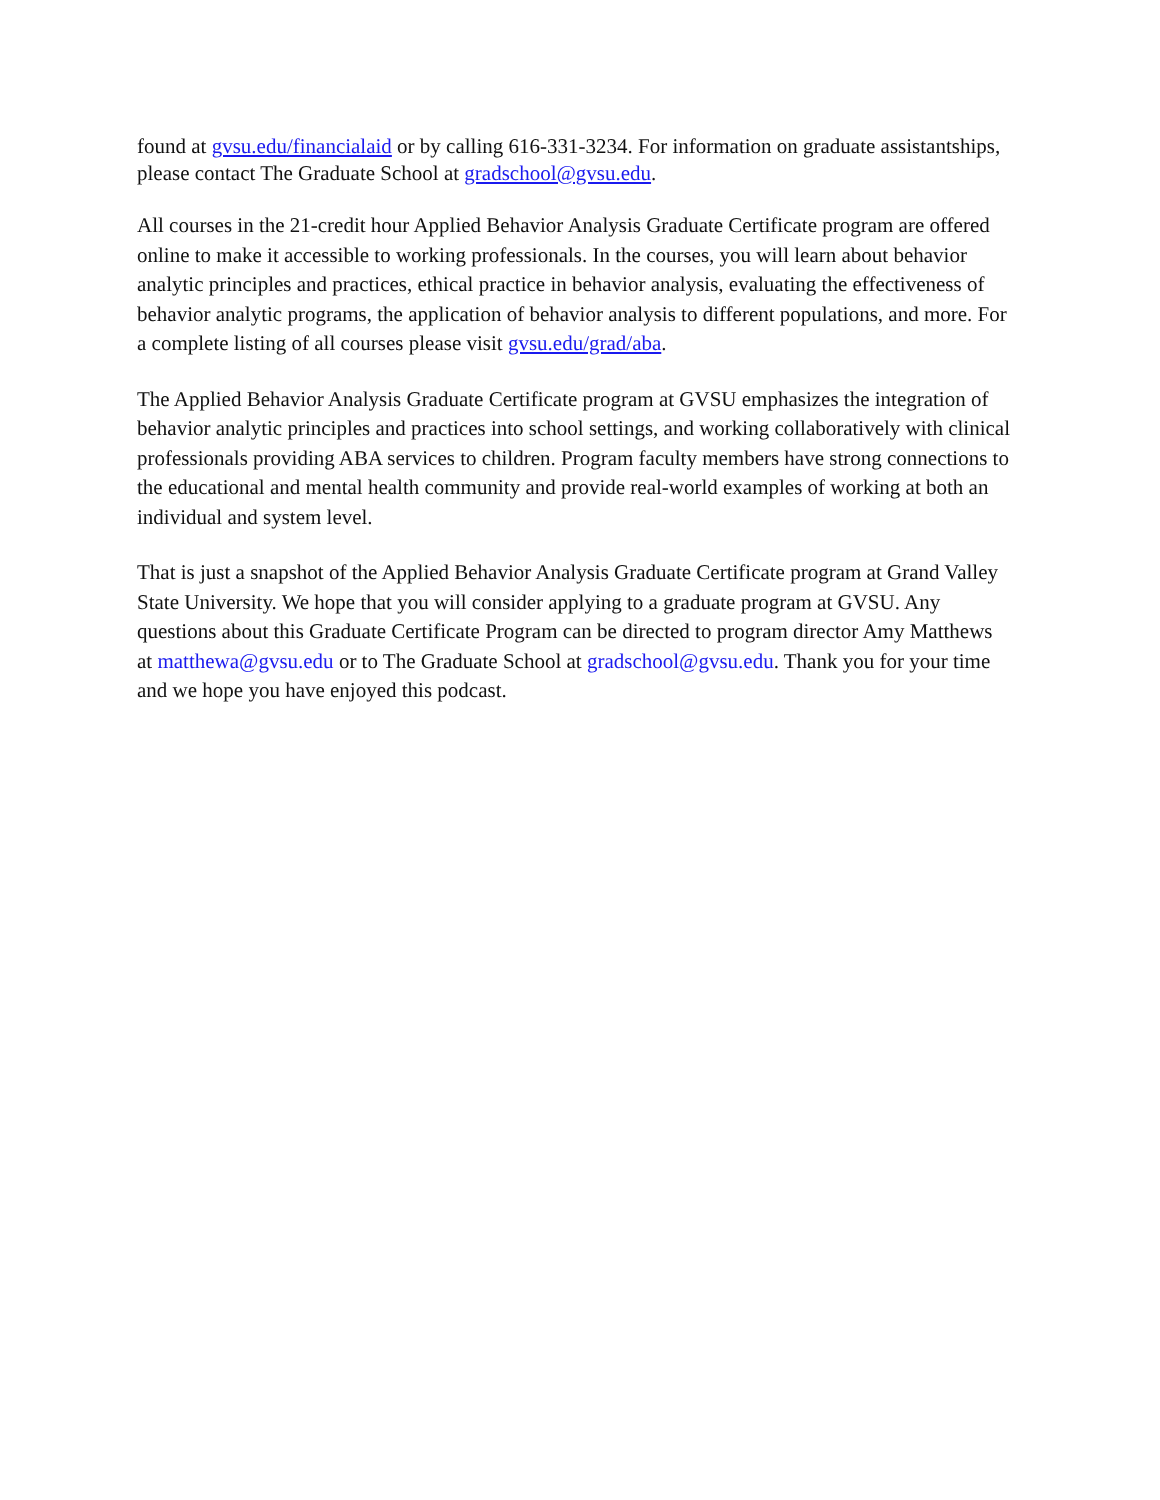found at gvsu.edu/financialaid or by calling 616-331-3234. For information on graduate assistantships, please contact The Graduate School at gradschool@gvsu.edu.
All courses in the 21-credit hour Applied Behavior Analysis Graduate Certificate program are offered online to make it accessible to working professionals. In the courses, you will learn about behavior analytic principles and practices, ethical practice in behavior analysis, evaluating the effectiveness of behavior analytic programs, the application of behavior analysis to different populations, and more. For a complete listing of all courses please visit gvsu.edu/grad/aba.
The Applied Behavior Analysis Graduate Certificate program at GVSU emphasizes the integration of behavior analytic principles and practices into school settings, and working collaboratively with clinical professionals providing ABA services to children. Program faculty members have strong connections to the educational and mental health community and provide real-world examples of working at both an individual and system level.
That is just a snapshot of the Applied Behavior Analysis Graduate Certificate program at Grand Valley State University. We hope that you will consider applying to a graduate program at GVSU. Any questions about this Graduate Certificate Program can be directed to program director Amy Matthews at matthewa@gvsu.edu or to The Graduate School at gradschool@gvsu.edu. Thank you for your time and we hope you have enjoyed this podcast.